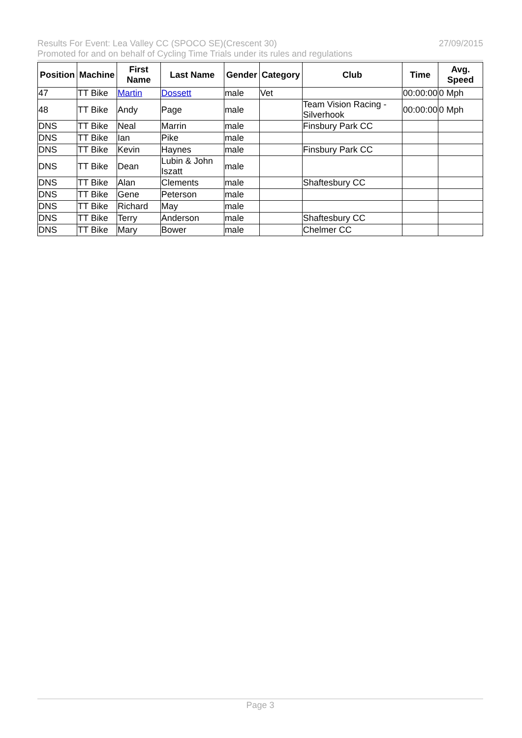Results For Event: Lea Valley CC (SPOCO SE)(Crescent 30) 27/09/2015
Promoted for and on behalf of Cycling Time Trials under its rules and regulations
| Position | Machine | First Name | Last Name | Gender | Category | Club | Time | Avg. Speed |
| --- | --- | --- | --- | --- | --- | --- | --- | --- |
| 47 | TT Bike | Martin | Dossett | male | Vet | | 00:00:00 | 0 Mph |
| 48 | TT Bike | Andy | Page | male | | Team Vision Racing - Silverhook | 00:00:00 | 0 Mph |
| DNS | TT Bike | Neal | Marrin | male | | Finsbury Park CC | | |
| DNS | TT Bike | Ian | Pike | male | | | | |
| DNS | TT Bike | Kevin | Haynes | male | | Finsbury Park CC | | |
| DNS | TT Bike | Dean | Lubin & John Iszatt | male | | | | |
| DNS | TT Bike | Alan | Clements | male | | Shaftesbury CC | | |
| DNS | TT Bike | Gene | Peterson | male | | | | |
| DNS | TT Bike | Richard | May | male | | | | |
| DNS | TT Bike | Terry | Anderson | male | | Shaftesbury CC | | |
| DNS | TT Bike | Mary | Bower | male | | Chelmer CC | | |
Page 3